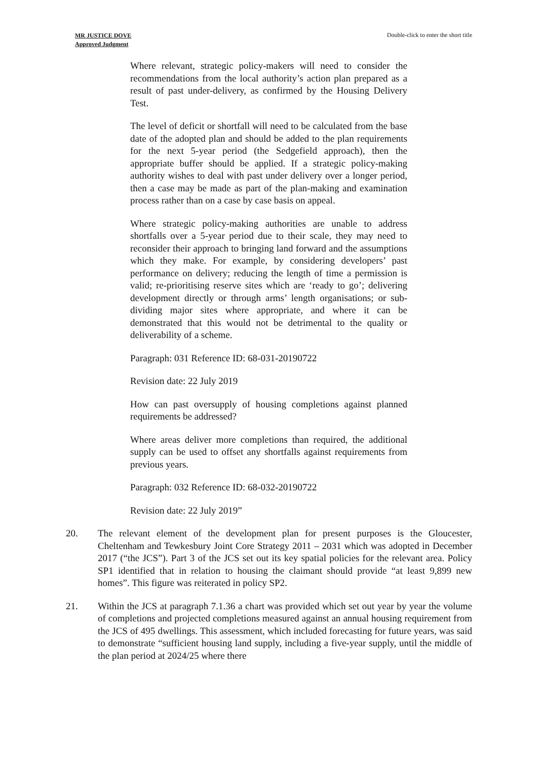MR JUSTICE DOVE
Approved Judgment
Double-click to enter the short title
Where relevant, strategic policy-makers will need to consider the recommendations from the local authority’s action plan prepared as a result of past under-delivery, as confirmed by the Housing Delivery Test.
The level of deficit or shortfall will need to be calculated from the base date of the adopted plan and should be added to the plan requirements for the next 5-year period (the Sedgefield approach), then the appropriate buffer should be applied. If a strategic policy-making authority wishes to deal with past under delivery over a longer period, then a case may be made as part of the plan-making and examination process rather than on a case by case basis on appeal.
Where strategic policy-making authorities are unable to address shortfalls over a 5-year period due to their scale, they may need to reconsider their approach to bringing land forward and the assumptions which they make. For example, by considering developers’ past performance on delivery; reducing the length of time a permission is valid; re-prioritising reserve sites which are ‘ready to go’; delivering development directly or through arms’ length organisations; or sub-dividing major sites where appropriate, and where it can be demonstrated that this would not be detrimental to the quality or deliverability of a scheme.
Paragraph: 031 Reference ID: 68-031-20190722
Revision date: 22 July 2019
How can past oversupply of housing completions against planned requirements be addressed?
Where areas deliver more completions than required, the additional supply can be used to offset any shortfalls against requirements from previous years.
Paragraph: 032 Reference ID: 68-032-20190722
Revision date: 22 July 2019”
20. The relevant element of the development plan for present purposes is the Gloucester, Cheltenham and Tewkesbury Joint Core Strategy 2011 – 2031 which was adopted in December 2017 (“the JCS”). Part 3 of the JCS set out its key spatial policies for the relevant area. Policy SP1 identified that in relation to housing the claimant should provide “at least 9,899 new homes”. This figure was reiterated in policy SP2.
21. Within the JCS at paragraph 7.1.36 a chart was provided which set out year by year the volume of completions and projected completions measured against an annual housing requirement from the JCS of 495 dwellings. This assessment, which included forecasting for future years, was said to demonstrate “sufficient housing land supply, including a five-year supply, until the middle of the plan period at 2024/25 where there